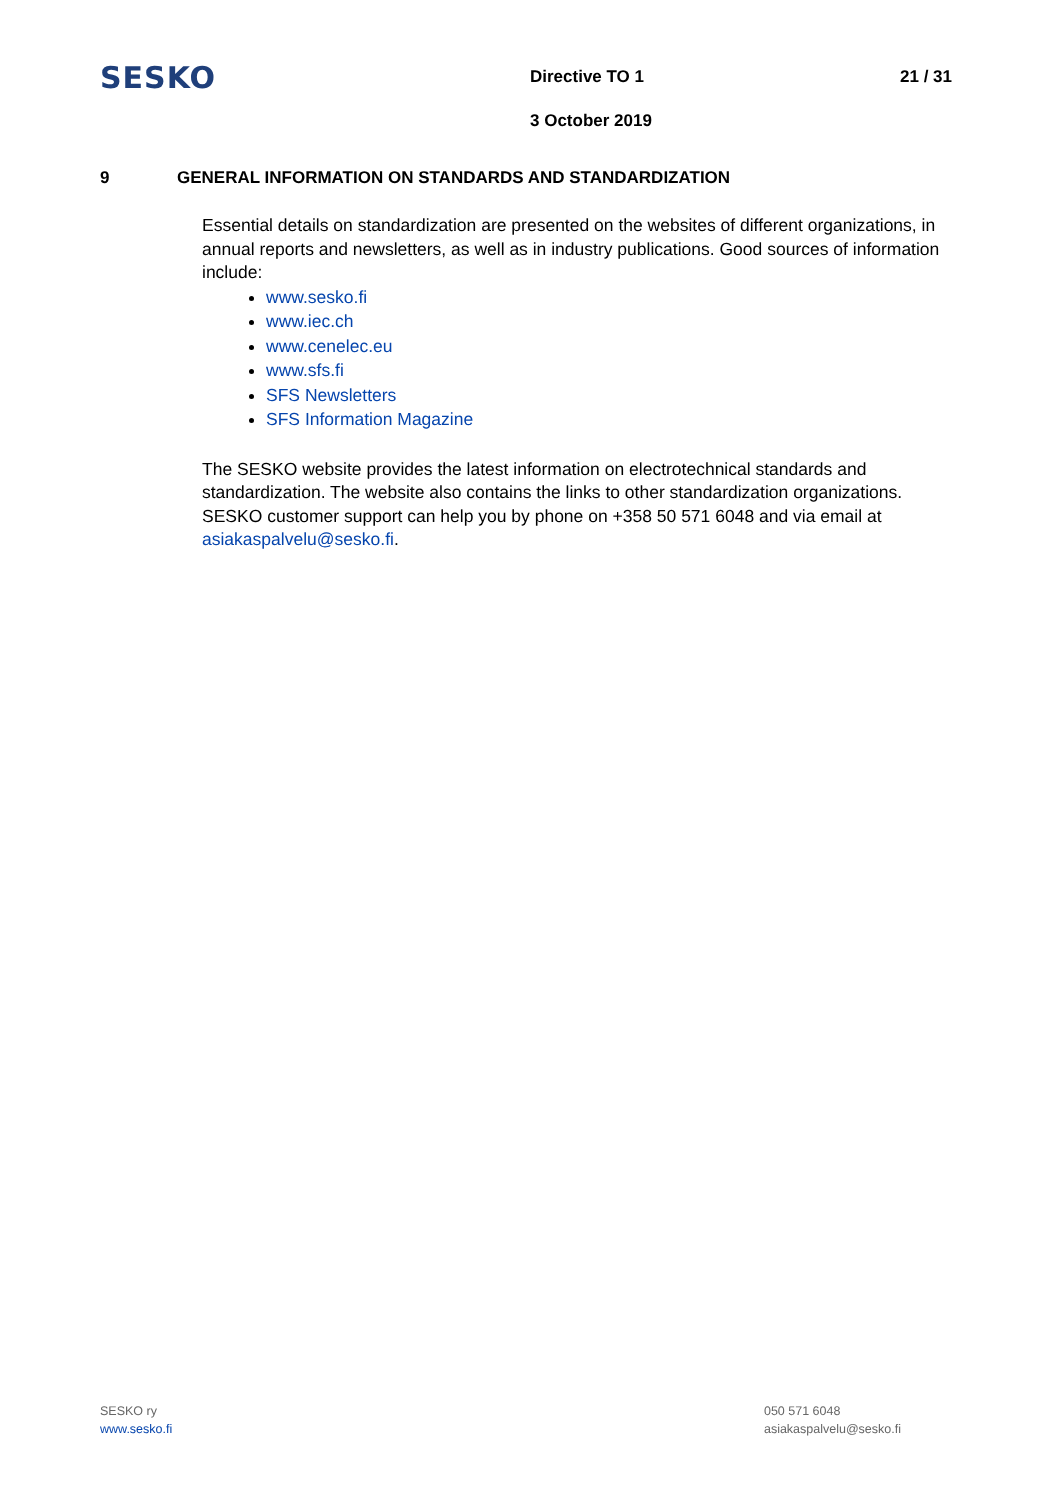SESKO
Directive TO 1
3 October 2019
21 / 31
9 GENERAL INFORMATION ON STANDARDS AND STANDARDIZATION
Essential details on standardization are presented on the websites of different organizations, in annual reports and newsletters, as well as in industry publications. Good sources of information include:
www.sesko.fi
www.iec.ch
www.cenelec.eu
www.sfs.fi
SFS Newsletters
SFS Information Magazine
The SESKO website provides the latest information on electrotechnical standards and standardization. The website also contains the links to other standardization organizations. SESKO customer support can help you by phone on +358 50 571 6048 and via email at asiakaspalvelu@sesko.fi.
SESKO ry
www.sesko.fi
050 571 6048
asiakaspalvelu@sesko.fi